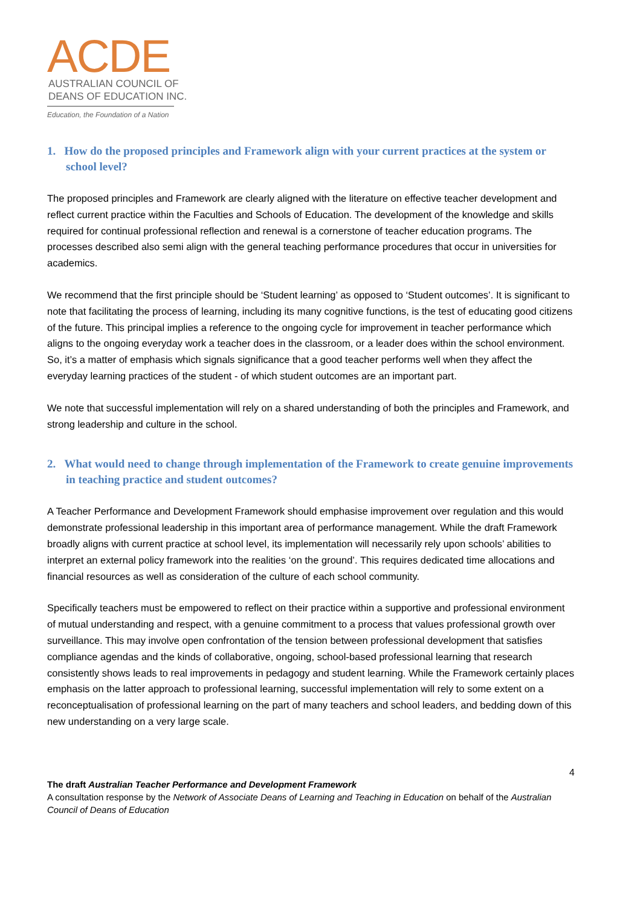ACDE
AUSTRALIAN COUNCIL OF
DEANS OF EDUCATION INC.
Education, the Foundation of a Nation
1. How do the proposed principles and Framework align with your current practices at the system or school level?
The proposed principles and Framework are clearly aligned with the literature on effective teacher development and reflect current practice within the Faculties and Schools of Education. The development of the knowledge and skills required for continual professional reflection and renewal is a cornerstone of teacher education programs. The processes described also semi align with the general teaching performance procedures that occur in universities for academics.
We recommend that the first principle should be ‘Student learning’ as opposed to ‘Student outcomes’. It is significant to note that facilitating the process of learning, including its many cognitive functions, is the test of educating good citizens of the future. This principal implies a reference to the ongoing cycle for improvement in teacher performance which aligns to the ongoing everyday work a teacher does in the classroom, or a leader does within the school environment. So, it’s a matter of emphasis which signals significance that a good teacher performs well when they affect the everyday learning practices of the student - of which student outcomes are an important part.
We note that successful implementation will rely on a shared understanding of both the principles and Framework, and strong leadership and culture in the school.
2. What would need to change through implementation of the Framework to create genuine improvements in teaching practice and student outcomes?
A Teacher Performance and Development Framework should emphasise improvement over regulation and this would demonstrate professional leadership in this important area of performance management. While the draft Framework broadly aligns with current practice at school level, its implementation will necessarily rely upon schools’ abilities to interpret an external policy framework into the realities ‘on the ground’. This requires dedicated time allocations and financial resources as well as consideration of the culture of each school community.
Specifically teachers must be empowered to reflect on their practice within a supportive and professional environment of mutual understanding and respect, with a genuine commitment to a process that values professional growth over surveillance. This may involve open confrontation of the tension between professional development that satisfies compliance agendas and the kinds of collaborative, ongoing, school-based professional learning that research consistently shows leads to real improvements in pedagogy and student learning. While the Framework certainly places emphasis on the latter approach to professional learning, successful implementation will rely to some extent on a reconceptualisation of professional learning on the part of many teachers and school leaders, and bedding down of this new understanding on a very large scale.
4
The draft Australian Teacher Performance and Development Framework
A consultation response by the Network of Associate Deans of Learning and Teaching in Education on behalf of the Australian Council of Deans of Education